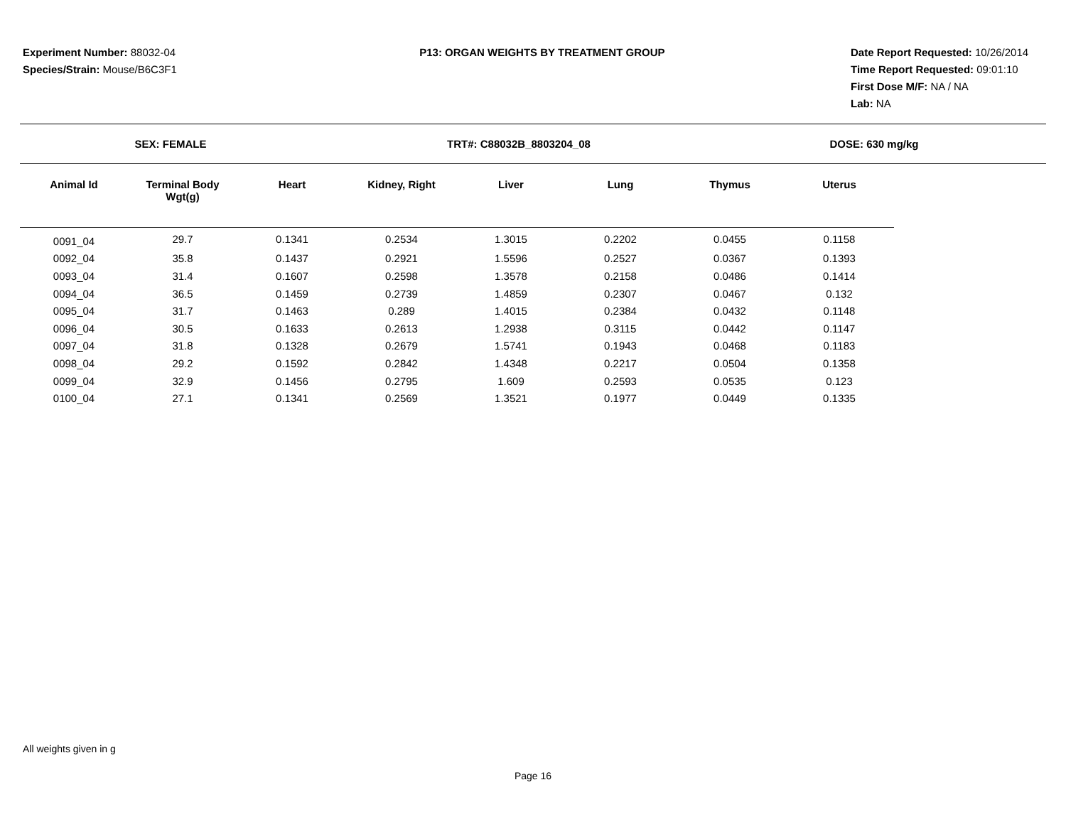Experiment Number: 88032-04
Species/Strain: Mouse/B6C3F1
P13: ORGAN WEIGHTS BY TREATMENT GROUP
Date Report Requested: 10/26/2014
Time Report Requested: 09:01:10
First Dose M/F: NA / NA
Lab: NA
SEX: FEMALE TRT#: C88032B_8803204_08 DOSE: 630 mg/kg
| Animal Id | Terminal Body Wgt(g) | Heart | Kidney, Right | Liver | Lung | Thymus | Uterus |
| --- | --- | --- | --- | --- | --- | --- | --- |
| 0091_04 | 29.7 | 0.1341 | 0.2534 | 1.3015 | 0.2202 | 0.0455 | 0.1158 |
| 0092_04 | 35.8 | 0.1437 | 0.2921 | 1.5596 | 0.2527 | 0.0367 | 0.1393 |
| 0093_04 | 31.4 | 0.1607 | 0.2598 | 1.3578 | 0.2158 | 0.0486 | 0.1414 |
| 0094_04 | 36.5 | 0.1459 | 0.2739 | 1.4859 | 0.2307 | 0.0467 | 0.132 |
| 0095_04 | 31.7 | 0.1463 | 0.289 | 1.4015 | 0.2384 | 0.0432 | 0.1148 |
| 0096_04 | 30.5 | 0.1633 | 0.2613 | 1.2938 | 0.3115 | 0.0442 | 0.1147 |
| 0097_04 | 31.8 | 0.1328 | 0.2679 | 1.5741 | 0.1943 | 0.0468 | 0.1183 |
| 0098_04 | 29.2 | 0.1592 | 0.2842 | 1.4348 | 0.2217 | 0.0504 | 0.1358 |
| 0099_04 | 32.9 | 0.1456 | 0.2795 | 1.609 | 0.2593 | 0.0535 | 0.123 |
| 0100_04 | 27.1 | 0.1341 | 0.2569 | 1.3521 | 0.1977 | 0.0449 | 0.1335 |
All weights given in g
Page 16